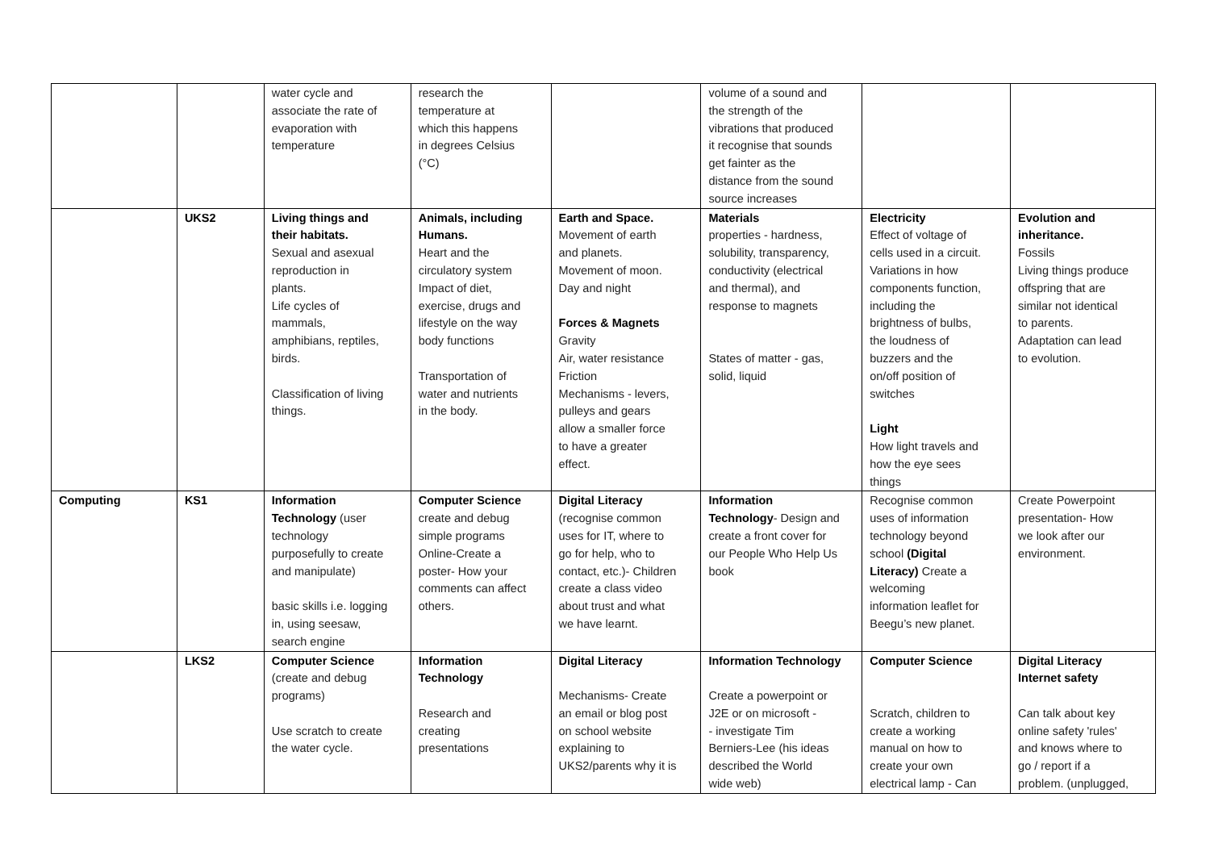| | | water cycle and associate the rate of evaporation with temperature | research the temperature at which this happens in degrees Celsius (°C) | | volume of a sound and the strength of the vibrations that produced it recognise that sounds get fainter as the distance from the sound source increases | | |
| | UKS2 | Living things and their habitats. Sexual and asexual reproduction in plants. Life cycles of mammals, amphibians, reptiles, birds. Classification of living things. | Animals, including Humans. Heart and the circulatory system Impact of diet, exercise, drugs and lifestyle on the way body functions Transportation of water and nutrients in the body. | Earth and Space. Movement of earth and planets. Movement of moon. Day and night Forces & Magnets Gravity Air, water resistance Friction Mechanisms - levers, pulleys and gears allow a smaller force to have a greater effect. | Materials properties - hardness, solubility, transparency, conductivity (electrical and thermal), and response to magnets States of matter - gas, solid, liquid | Electricity Effect of voltage of cells used in a circuit. Variations in how components function, including the brightness of bulbs, the loudness of buzzers and the on/off position of switches Light How light travels and how the eye sees things | Evolution and inheritance. Fossils Living things produce offspring that are similar not identical to parents. Adaptation can lead to evolution. |
| Computing | KS1 | Information Technology (user technology purposefully to create and manipulate) basic skills i.e. logging in, using seesaw, search engine | Computer Science create and debug simple programs Online-Create a poster- How your comments can affect others. | Digital Literacy (recognise common uses for IT, where to go for help, who to contact, etc.)- Children create a class video about trust and what we have learnt. | Information Technology - Design and create a front cover for our People Who Help Us book | Recognise common uses of information technology beyond school (Digital Literacy) Create a welcoming information leaflet for Beegu’s new planet. | Create Powerpoint presentation- How we look after our environment. |
| | LKS2 | Computer Science (create and debug programs) Use scratch to create the water cycle. | Information Technology Research and creating presentations | Digital Literacy Mechanisms- Create an email or blog post on school website explaining to UKS2/parents why it is | Information Technology Create a powerpoint or J2E or on microsoft - - investigate Tim Berniers-Lee (his ideas described the World wide web) | Computer Science Scratch, children to create a working manual on how to create your own electrical lamp - Can | Digital Literacy Internet safety Can talk about key online safety 'rules' and knows where to go / report if a problem. (unplugged, |